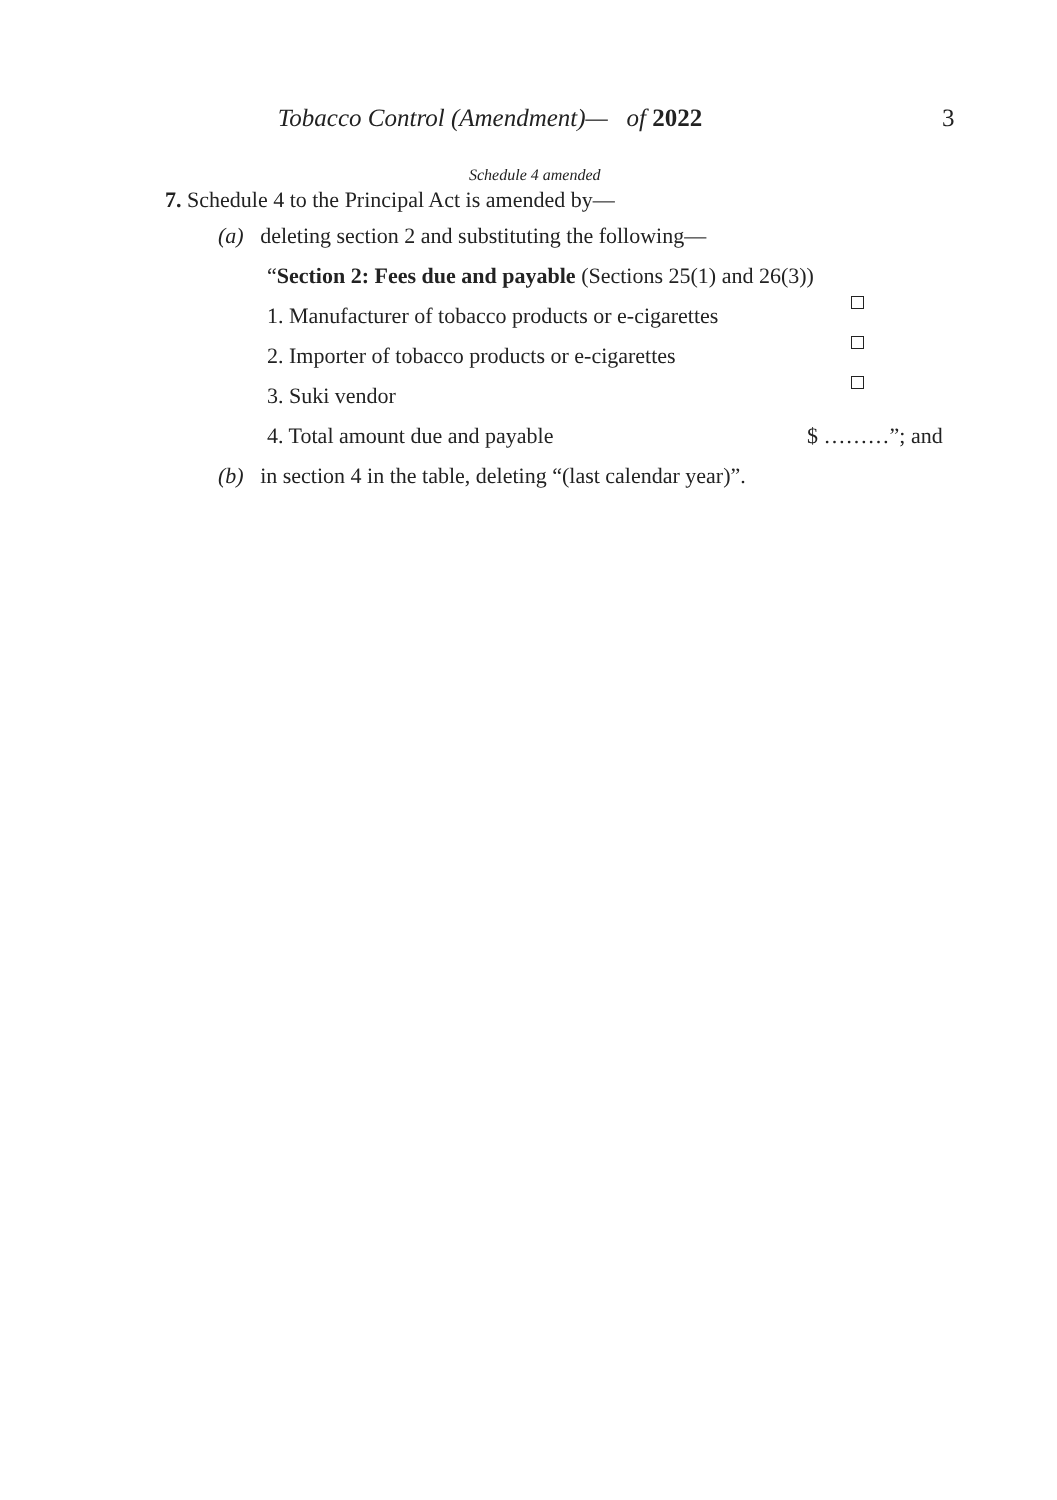Tobacco Control (Amendment)— of 2022 3
Schedule 4 amended
7. Schedule 4 to the Principal Act is amended by—
(a) deleting section 2 and substituting the following—
“Section 2: Fees due and payable (Sections 25(1) and 26(3))
1. Manufacturer of tobacco products or e-cigarettes
2. Importer of tobacco products or e-cigarettes
3. Suki vendor
4. Total amount due and payable $ ………”; and
(b) in section 4 in the table, deleting “(last calendar year)”.